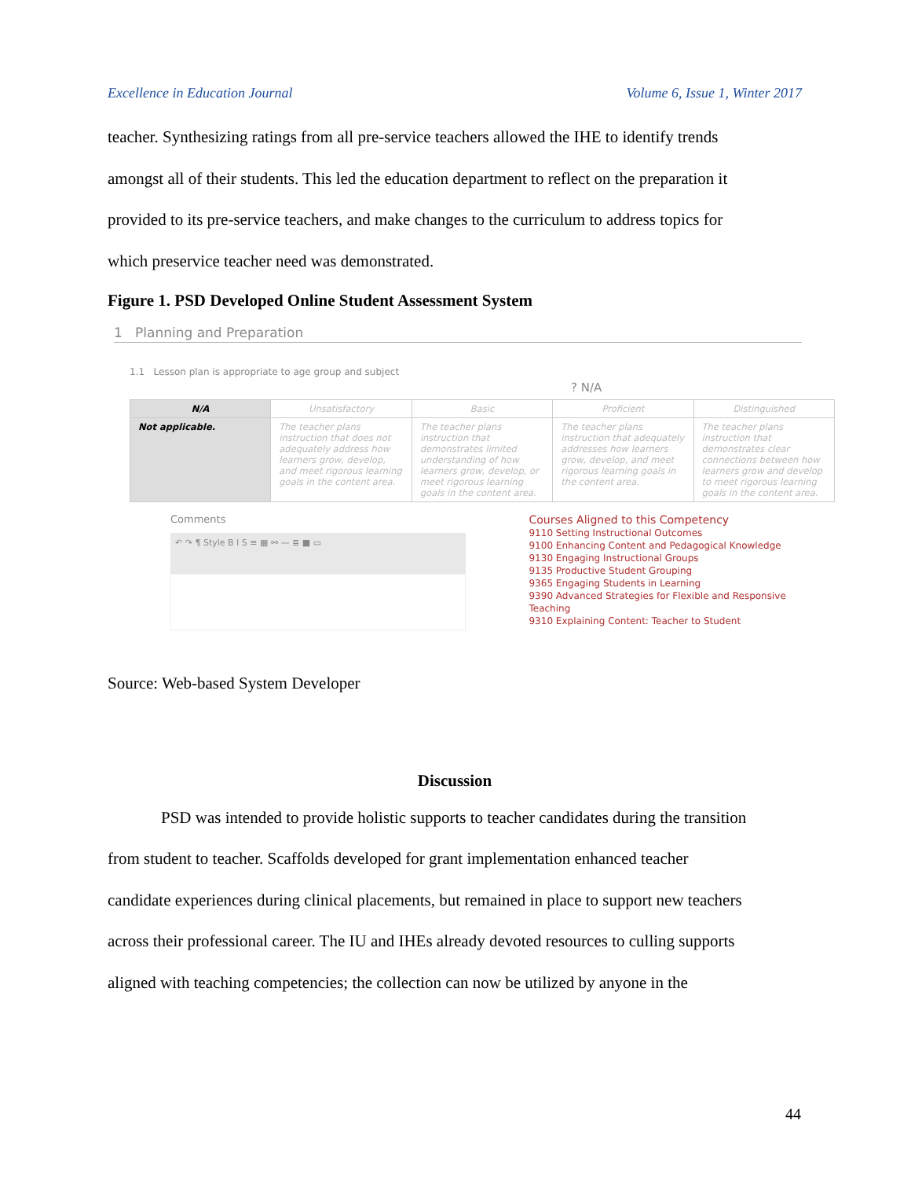Excellence in Education Journal Volume 6, Issue 1, Winter 2017
teacher. Synthesizing ratings from all pre-service teachers allowed the IHE to identify trends
amongst all of their students. This led the education department to reflect on the preparation it
provided to its pre-service teachers, and make changes to the curriculum to address topics for
which preservice teacher need was demonstrated.
Figure 1. PSD Developed Online Student Assessment System
1 Planning and Preparation
1.1 Lesson plan is appropriate to age group and subject
? N/A
| N/A | Unsatisfactory | Basic | Proficient | Distinguished |
| --- | --- | --- | --- | --- |
| Not applicable. | The teacher plans instruction that does not adequately address how learners grow, develop, and meet rigorous learning goals in the content area. | The teacher plans instruction that demonstrates limited understanding of how learners grow, develop, or meet rigorous learning goals in the content area. | The teacher plans instruction that adequately addresses how learners grow, develop, and meet rigorous learning goals in the content area. | The teacher plans instruction that demonstrates clear connections between how learners grow and develop to meet rigorous learning goals in the content area. |
Comments
↶ ↷ ¶ Style B I S ≡ ▦ ⚯ — ≣ ■ ▭
Courses Aligned to this Competency
9110 Setting Instructional Outcomes
9100 Enhancing Content and Pedagogical Knowledge
9130 Engaging Instructional Groups
9135 Productive Student Grouping
9365 Engaging Students in Learning
9390 Advanced Strategies for Flexible and Responsive Teaching
9310 Explaining Content: Teacher to Student
Source: Web-based System Developer
Discussion
PSD was intended to provide holistic supports to teacher candidates during the transition
from student to teacher. Scaffolds developed for grant implementation enhanced teacher
candidate experiences during clinical placements, but remained in place to support new teachers
across their professional career. The IU and IHEs already devoted resources to culling supports
aligned with teaching competencies; the collection can now be utilized by anyone in the
44